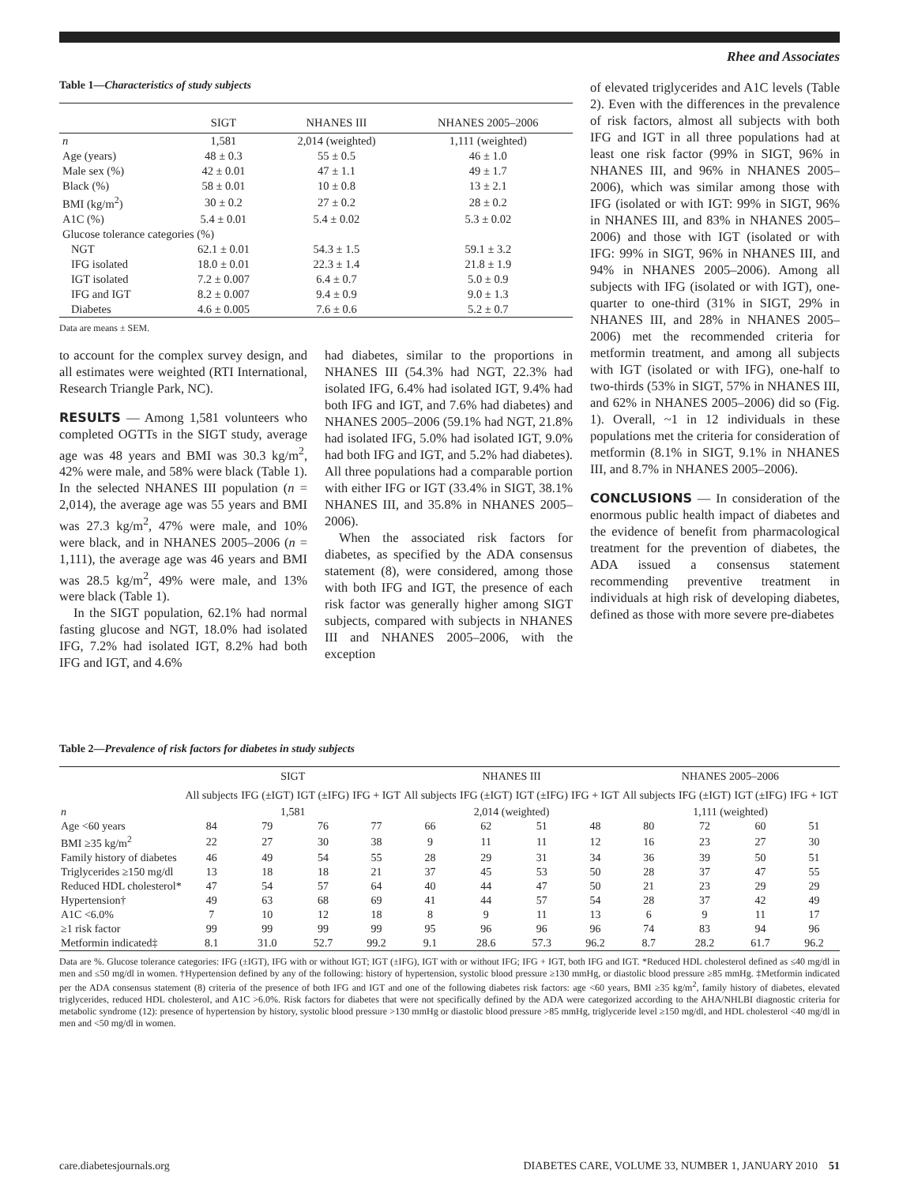Rhee and Associates
Table 1—Characteristics of study subjects
| | SIGT | NHANES III | NHANES 2005–2006 |
| --- | --- | --- | --- |
| n | 1,581 | 2,014 (weighted) | 1,111 (weighted) |
| Age (years) | 48 ± 0.3 | 55 ± 0.5 | 46 ± 1.0 |
| Male sex (%) | 42 ± 0.01 | 47 ± 1.1 | 49 ± 1.7 |
| Black (%) | 58 ± 0.01 | 10 ± 0.8 | 13 ± 2.1 |
| BMI (kg/m<sup>2</sup>) | 30 ± 0.2 | 27 ± 0.2 | 28 ± 0.2 |
| A1C (%) | 5.4 ± 0.01 | 5.4 ± 0.02 | 5.3 ± 0.02 |
| Glucose tolerance categories (%) | | | |
| NGT | 62.1 ± 0.01 | 54.3 ± 1.5 | 59.1 ± 3.2 |
| IFG isolated | 18.0 ± 0.01 | 22.3 ± 1.4 | 21.8 ± 1.9 |
| IGT isolated | 7.2 ± 0.007 | 6.4 ± 0.7 | 5.0 ± 0.9 |
| IFG and IGT | 8.2 ± 0.007 | 9.4 ± 0.9 | 9.0 ± 1.3 |
| Diabetes | 4.6 ± 0.005 | 7.6 ± 0.6 | 5.2 ± 0.7 |
Data are means ± SEM.
to account for the complex survey design, and all estimates were weighted (RTI International, Research Triangle Park, NC).
RESULTS — Among 1,581 volunteers who completed OGTTs in the SIGT study, average age was 48 years and BMI was 30.3 kg/m<sup>2</sup>, 42% were male, and 58% were black (Table 1). In the selected NHANES III population (n = 2,014), the average age was 55 years and BMI was 27.3 kg/m<sup>2</sup>, 47% were male, and 10% were black, and in NHANES 2005–2006 (n = 1,111), the average age was 46 years and BMI was 28.5 kg/m<sup>2</sup>, 49% were male, and 13% were black (Table 1).
In the SIGT population, 62.1% had normal fasting glucose and NGT, 18.0% had isolated IFG, 7.2% had isolated IGT, 8.2% had both IFG and IGT, and 4.6%
had diabetes, similar to the proportions in NHANES III (54.3% had NGT, 22.3% had isolated IFG, 6.4% had isolated IGT, 9.4% had both IFG and IGT, and 7.6% had diabetes) and NHANES 2005–2006 (59.1% had NGT, 21.8% had isolated IFG, 5.0% had isolated IGT, 9.0% had both IFG and IGT, and 5.2% had diabetes). All three populations had a comparable portion with either IFG or IGT (33.4% in SIGT, 38.1% NHANES III, and 35.8% in NHANES 2005–2006).
When the associated risk factors for diabetes, as specified by the ADA consensus statement (8), were considered, among those with both IFG and IGT, the presence of each risk factor was generally higher among SIGT subjects, compared with subjects in NHANES III and NHANES 2005–2006, with the exception
of elevated triglycerides and A1C levels (Table 2). Even with the differences in the prevalence of risk factors, almost all subjects with both IFG and IGT in all three populations had at least one risk factor (99% in SIGT, 96% in NHANES III, and 96% in NHANES 2005–2006), which was similar among those with IFG (isolated or with IGT: 99% in SIGT, 96% in NHANES III, and 83% in NHANES 2005–2006) and those with IGT (isolated or with IFG: 99% in SIGT, 96% in NHANES III, and 94% in NHANES 2005–2006). Among all subjects with IFG (isolated or with IGT), one-quarter to one-third (31% in SIGT, 29% in NHANES III, and 28% in NHANES 2005–2006) met the recommended criteria for metformin treatment, and among all subjects with IGT (isolated or with IFG), one-half to two-thirds (53% in SIGT, 57% in NHANES III, and 62% in NHANES 2005–2006) did so (Fig. 1). Overall, ~1 in 12 individuals in these populations met the criteria for consideration of metformin (8.1% in SIGT, 9.1% in NHANES III, and 8.7% in NHANES 2005–2006).
CONCLUSIONS — In consideration of the enormous public health impact of diabetes and the evidence of benefit from pharmacological treatment for the prevention of diabetes, the ADA issued a consensus statement recommending preventive treatment in individuals at high risk of developing diabetes, defined as those with more severe pre-diabetes
Table 2—Prevalence of risk factors for diabetes in study subjects
| | SIGT | | | | NHANES III | | | | NHANES 2005–2006 | | | |
| --- | --- | --- | --- | --- | --- | --- | --- | --- | --- | --- | --- | --- |
| | All subjects | IFG (±IGT) | IGT (±IFG) | IFG + IGT | All subjects | IFG (±IGT) | IGT (±IFG) | IFG + IGT | All subjects | IFG (±IGT) | IGT (±IFG) | IFG + IGT |
| n | 1,581 | | | | 2,014 (weighted) | | | | 1,111 (weighted) | | | |
| Age <60 years | 84 | 79 | 76 | 77 | 66 | 62 | 51 | 48 | 80 | 72 | 60 | 51 |
| BMI ≥35 kg/m<sup>2</sup> | 22 | 27 | 30 | 38 | 9 | 11 | 11 | 12 | 16 | 23 | 27 | 30 |
| Family history of diabetes | 46 | 49 | 54 | 55 | 28 | 29 | 31 | 34 | 36 | 39 | 50 | 51 |
| Triglycerides ≥150 mg/dl | 13 | 18 | 18 | 21 | 37 | 45 | 53 | 50 | 28 | 37 | 47 | 55 |
| Reduced HDL cholesterol* | 47 | 54 | 57 | 64 | 40 | 44 | 47 | 50 | 21 | 23 | 29 | 29 |
| Hypertension† | 49 | 63 | 68 | 69 | 41 | 44 | 57 | 54 | 28 | 37 | 42 | 49 |
| A1C <6.0% | 7 | 10 | 12 | 18 | 8 | 9 | 11 | 13 | 6 | 9 | 11 | 17 |
| ≥1 risk factor | 99 | 99 | 99 | 99 | 95 | 96 | 96 | 96 | 74 | 83 | 94 | 96 |
| Metformin indicated‡ | 8.1 | 31.0 | 52.7 | 99.2 | 9.1 | 28.6 | 57.3 | 96.2 | 8.7 | 28.2 | 61.7 | 96.2 |
Data are %. Glucose tolerance categories: IFG (±IGT), IFG with or without IGT; IGT (±IFG), IGT with or without IFG; IFG + IGT, both IFG and IGT. *Reduced HDL cholesterol defined as ≤40 mg/dl in men and ≤50 mg/dl in women. †Hypertension defined by any of the following: history of hypertension, systolic blood pressure ≥130 mmHg, or diastolic blood pressure ≥85 mmHg. ‡Metformin indicated per the ADA consensus statement (8) criteria of the presence of both IFG and IGT and one of the following diabetes risk factors: age <60 years, BMI ≥35 kg/m<sup>2</sup>, family history of diabetes, elevated triglycerides, reduced HDL cholesterol, and A1C >6.0%. Risk factors for diabetes that were not specifically defined by the ADA were categorized according to the AHA/NHLBI diagnostic criteria for metabolic syndrome (12): presence of hypertension by history, systolic blood pressure >130 mmHg or diastolic blood pressure >85 mmHg, triglyceride level ≥150 mg/dl, and HDL cholesterol <40 mg/dl in men and <50 mg/dl in women.
care.diabetesjournals.org DIABETES CARE, VOLUME 33, NUMBER 1, JANUARY 2010 51